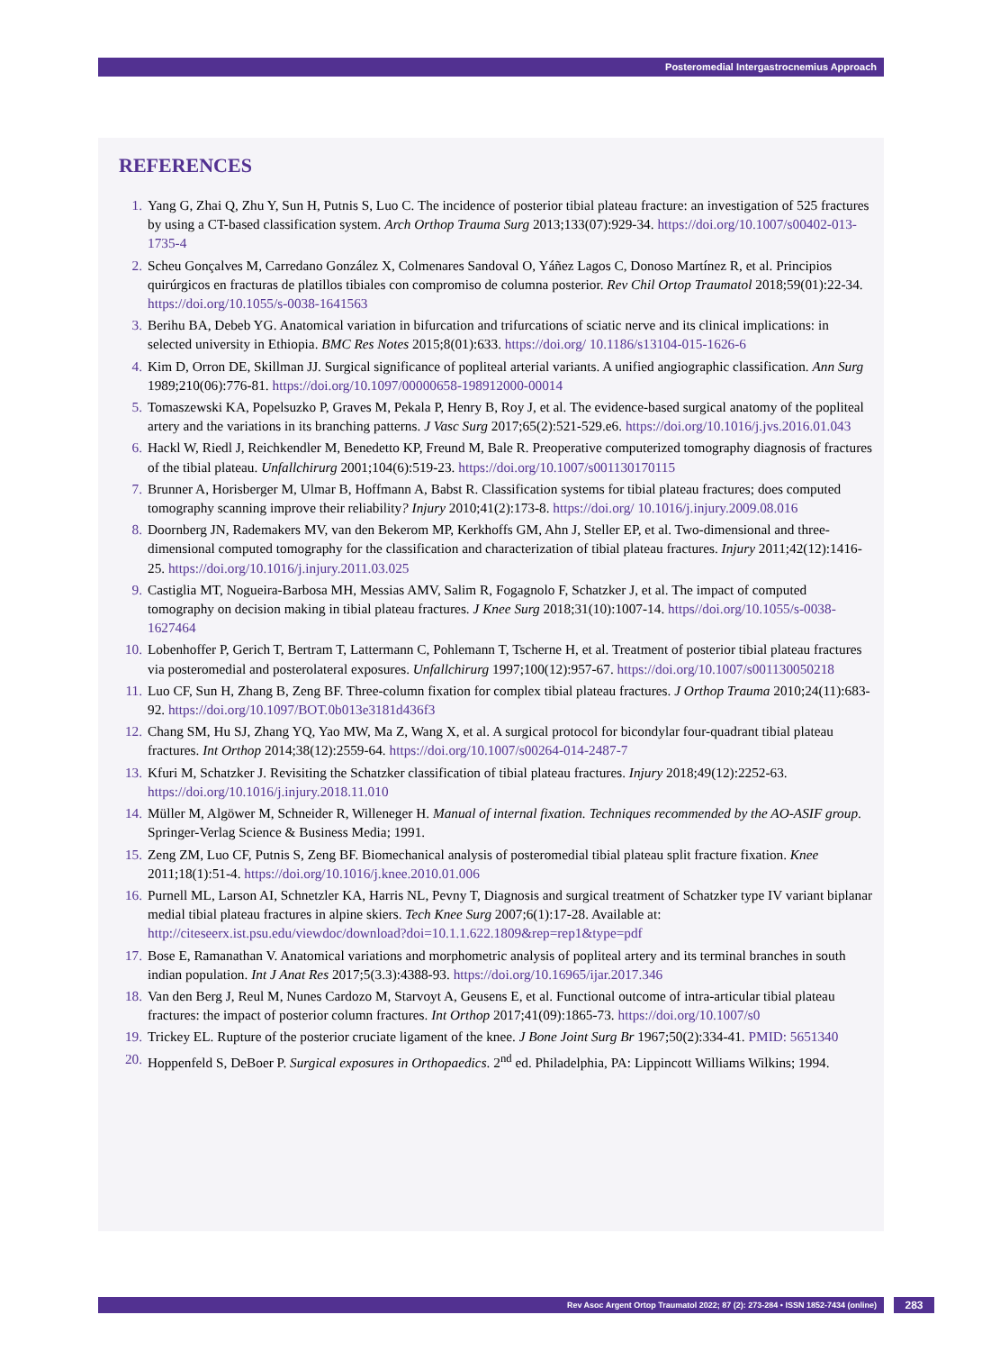Posteromedial Intergastrocnemius Approach
REFERENCES
1. Yang G, Zhai Q, Zhu Y, Sun H, Putnis S, Luo C. The incidence of posterior tibial plateau fracture: an investigation of 525 fractures by using a CT-based classification system. Arch Orthop Trauma Surg 2013;133(07):929-34. https://doi.org/10.1007/s00402-013-1735-4
2. Scheu Gonçalves M, Carredano González X, Colmenares Sandoval O, Yáñez Lagos C, Donoso Martínez R, et al. Principios quirúrgicos en fracturas de platillos tibiales con compromiso de columna posterior. Rev Chil Ortop Traumatol 2018;59(01):22-34. https://doi.org/10.1055/s-0038-1641563
3. Berihu BA, Debeb YG. Anatomical variation in bifurcation and trifurcations of sciatic nerve and its clinical implications: in selected university in Ethiopia. BMC Res Notes 2015;8(01):633. https://doi.org/ 10.1186/s13104-015-1626-6
4. Kim D, Orron DE, Skillman JJ. Surgical significance of popliteal arterial variants. A unified angiographic classification. Ann Surg 1989;210(06):776-81. https://doi.org/10.1097/00000658-198912000-00014
5. Tomaszewski KA, Popelsuzko P, Graves M, Pekala P, Henry B, Roy J, et al. The evidence-based surgical anatomy of the popliteal artery and the variations in its branching patterns. J Vasc Surg 2017;65(2):521-529.e6. https://doi.org/10.1016/j.jvs.2016.01.043
6. Hackl W, Riedl J, Reichkendler M, Benedetto KP, Freund M, Bale R. Preoperative computerized tomography diagnosis of fractures of the tibial plateau. Unfallchirurg 2001;104(6):519-23. https://doi.org/10.1007/s001130170115
7. Brunner A, Horisberger M, Ulmar B, Hoffmann A, Babst R. Classification systems for tibial plateau fractures; does computed tomography scanning improve their reliability? Injury 2010;41(2):173-8. https://doi.org/ 10.1016/j.injury.2009.08.016
8. Doornberg JN, Rademakers MV, van den Bekerom MP, Kerkhoffs GM, Ahn J, Steller EP, et al. Two-dimensional and three-dimensional computed tomography for the classification and characterization of tibial plateau fractures. Injury 2011;42(12):1416-25. https://doi.org/10.1016/j.injury.2011.03.025
9. Castiglia MT, Nogueira-Barbosa MH, Messias AMV, Salim R, Fogagnolo F, Schatzker J, et al. The impact of computed tomography on decision making in tibial plateau fractures. J Knee Surg 2018;31(10):1007-14. https//doi.org/10.1055/s-0038-1627464
10. Lobenhoffer P, Gerich T, Bertram T, Lattermann C, Pohlemann T, Tscherne H, et al. Treatment of posterior tibial plateau fractures via posteromedial and posterolateral exposures. Unfallchirurg 1997;100(12):957-67. https://doi.org/10.1007/s001130050218
11. Luo CF, Sun H, Zhang B, Zeng BF. Three-column fixation for complex tibial plateau fractures. J Orthop Trauma 2010;24(11):683-92. https://doi.org/10.1097/BOT.0b013e3181d436f3
12. Chang SM, Hu SJ, Zhang YQ, Yao MW, Ma Z, Wang X, et al. A surgical protocol for bicondylar four-quadrant tibial plateau fractures. Int Orthop 2014;38(12):2559-64. https://doi.org/10.1007/s00264-014-2487-7
13. Kfuri M, Schatzker J. Revisiting the Schatzker classification of tibial plateau fractures. Injury 2018;49(12):2252-63. https://doi.org/10.1016/j.injury.2018.11.010
14. Müller M, Algöwer M, Schneider R, Willeneger H. Manual of internal fixation. Techniques recommended by the AO-ASIF group. Springer-Verlag Science & Business Media; 1991.
15. Zeng ZM, Luo CF, Putnis S, Zeng BF. Biomechanical analysis of posteromedial tibial plateau split fracture fixation. Knee 2011;18(1):51-4. https://doi.org/10.1016/j.knee.2010.01.006
16. Purnell ML, Larson AI, Schnetzler KA, Harris NL, Pevny T, Diagnosis and surgical treatment of Schatzker type IV variant biplanar medial tibial plateau fractures in alpine skiers. Tech Knee Surg 2007;6(1):17-28. Available at: http://citeseerx.ist.psu.edu/viewdoc/download?doi=10.1.1.622.1809&rep=rep1&type=pdf
17. Bose E, Ramanathan V. Anatomical variations and morphometric analysis of popliteal artery and its terminal branches in south indian population. Int J Anat Res 2017;5(3.3):4388-93. https://doi.org/10.16965/ijar.2017.346
18. Van den Berg J, Reul M, Nunes Cardozo M, Starvoyt A, Geusens E, et al. Functional outcome of intra-articular tibial plateau fractures: the impact of posterior column fractures. Int Orthop 2017;41(09):1865-73. https://doi.org/10.1007/s0
19. Trickey EL. Rupture of the posterior cruciate ligament of the knee. J Bone Joint Surg Br 1967;50(2):334-41. PMID: 5651340
20. Hoppenfeld S, DeBoer P. Surgical exposures in Orthopaedics. 2<sup>nd</sup> ed. Philadelphia, PA: Lippincott Williams Wilkins; 1994.
Rev Asoc Argent Ortop Traumatol 2022; 87 (2): 273-284 • ISSN 1852-7434 (online) 283